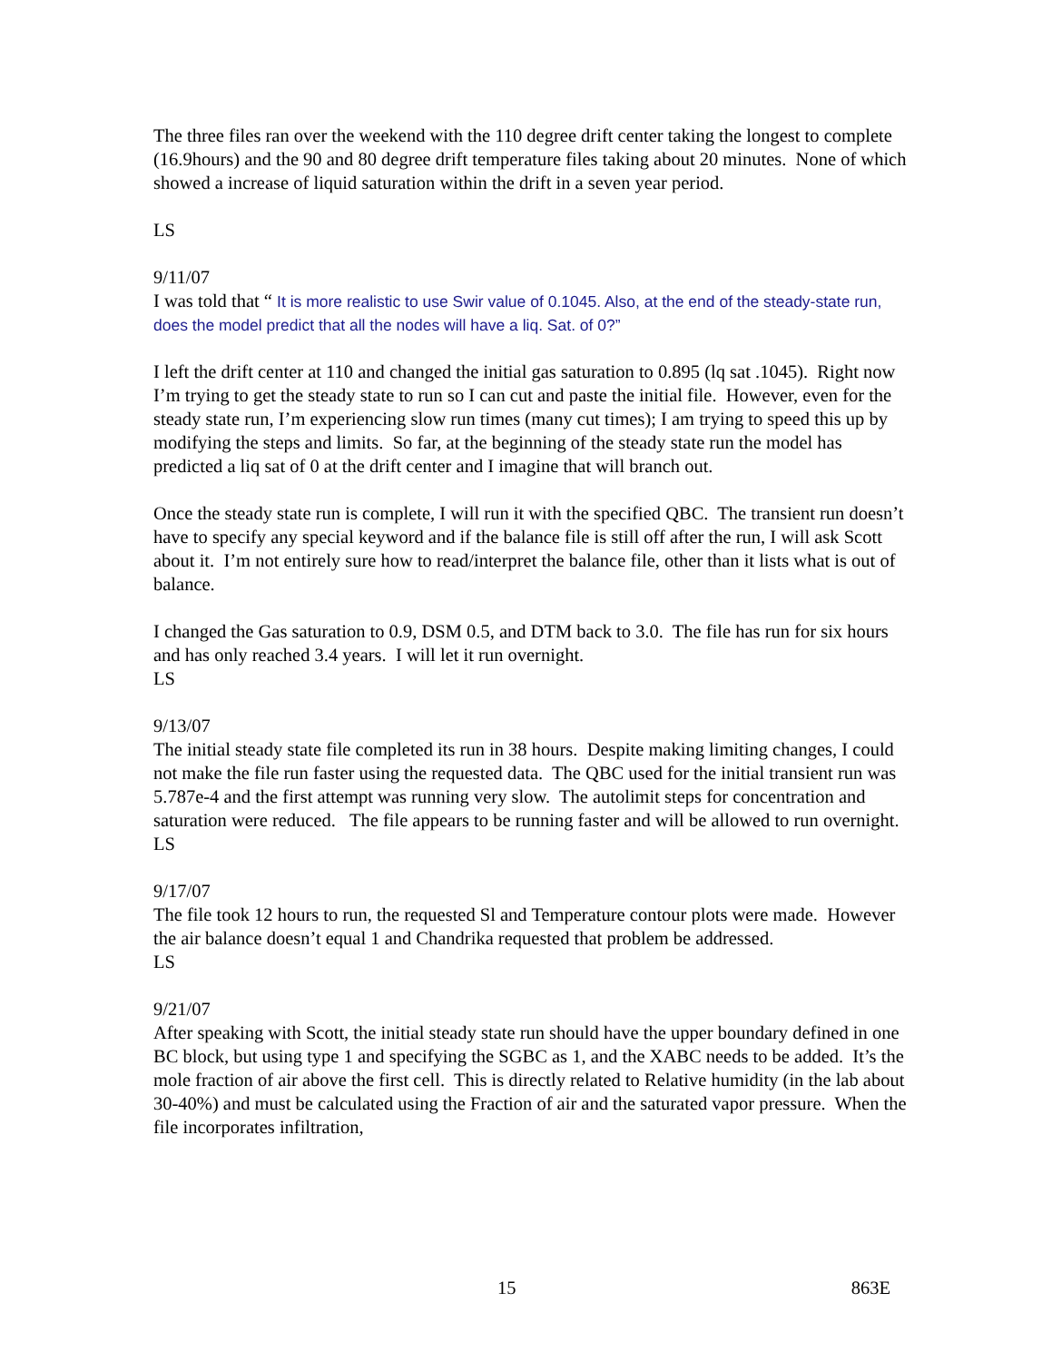The three files ran over the weekend with the 110 degree drift center taking the longest to complete (16.9hours) and the 90 and 80 degree drift temperature files taking about 20 minutes. None of which showed a increase of liquid saturation within the drift in a seven year period.
LS
9/11/07
I was told that “ It is more realistic to use Swir value of 0.1045. Also, at the end of the steady-state run, does the model predict that all the nodes will have a liq. Sat. of 0?”
I left the drift center at 110 and changed the initial gas saturation to 0.895 (lq sat .1045). Right now I’m trying to get the steady state to run so I can cut and paste the initial file. However, even for the steady state run, I’m experiencing slow run times (many cut times); I am trying to speed this up by modifying the steps and limits. So far, at the beginning of the steady state run the model has predicted a liq sat of 0 at the drift center and I imagine that will branch out.
Once the steady state run is complete, I will run it with the specified QBC. The transient run doesn’t have to specify any special keyword and if the balance file is still off after the run, I will ask Scott about it. I’m not entirely sure how to read/interpret the balance file, other than it lists what is out of balance.
I changed the Gas saturation to 0.9, DSM 0.5, and DTM back to 3.0. The file has run for six hours and has only reached 3.4 years. I will let it run overnight.
LS
9/13/07
The initial steady state file completed its run in 38 hours. Despite making limiting changes, I could not make the file run faster using the requested data. The QBC used for the initial transient run was 5.787e-4 and the first attempt was running very slow. The autolimit steps for concentration and saturation were reduced. The file appears to be running faster and will be allowed to run overnight.
LS
9/17/07
The file took 12 hours to run, the requested Sl and Temperature contour plots were made. However the air balance doesn’t equal 1 and Chandrika requested that problem be addressed.
LS
9/21/07
After speaking with Scott, the initial steady state run should have the upper boundary defined in one BC block, but using type 1 and specifying the SGBC as 1, and the XABC needs to be added. It’s the mole fraction of air above the first cell. This is directly related to Relative humidity (in the lab about 30-40%) and must be calculated using the Fraction of air and the saturated vapor pressure. When the file incorporates infiltration,
15 863E